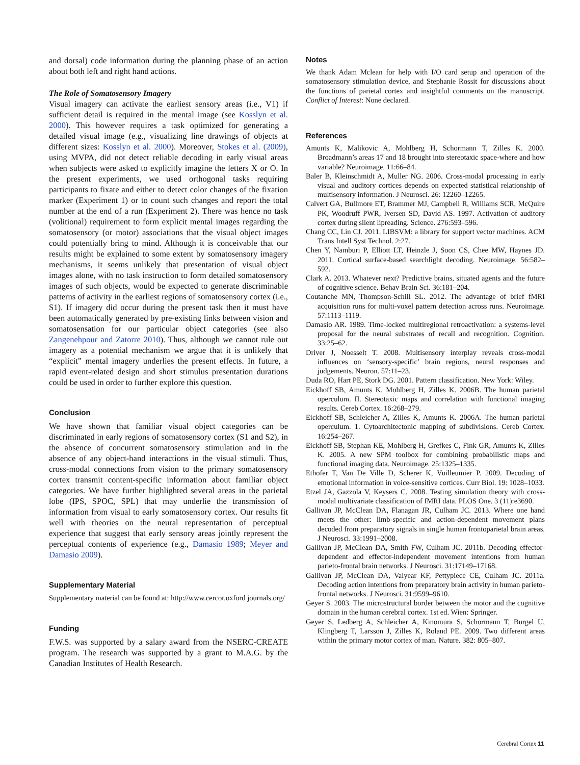and dorsal) code information during the planning phase of an action about both left and right hand actions.
The Role of Somatosensory Imagery
Visual imagery can activate the earliest sensory areas (i.e., V1) if sufficient detail is required in the mental image (see Kosslyn et al. 2000). This however requires a task optimized for generating a detailed visual image (e.g., visualizing line drawings of objects at different sizes: Kosslyn et al. 2000). Moreover, Stokes et al. (2009), using MVPA, did not detect reliable decoding in early visual areas when subjects were asked to explicitly imagine the letters X or O. In the present experiments, we used orthogonal tasks requiring participants to fixate and either to detect color changes of the fixation marker (Experiment 1) or to count such changes and report the total number at the end of a run (Experiment 2). There was hence no task (volitional) requirement to form explicit mental images regarding the somatosensory (or motor) associations that the visual object images could potentially bring to mind. Although it is conceivable that our results might be explained to some extent by somatosensory imagery mechanisms, it seems unlikely that presentation of visual object images alone, with no task instruction to form detailed somatosensory images of such objects, would be expected to generate discriminable patterns of activity in the earliest regions of somatosensory cortex (i.e., S1). If imagery did occur during the present task then it must have been automatically generated by pre-existing links between vision and somatosensation for our particular object categories (see also Zangenehpour and Zatorre 2010). Thus, although we cannot rule out imagery as a potential mechanism we argue that it is unlikely that “explicit” mental imagery underlies the present effects. In future, a rapid event-related design and short stimulus presentation durations could be used in order to further explore this question.
Conclusion
We have shown that familiar visual object categories can be discriminated in early regions of somatosensory cortex (S1 and S2), in the absence of concurrent somatosensory stimulation and in the absence of any object-hand interactions in the visual stimuli. Thus, cross-modal connections from vision to the primary somatosensory cortex transmit content-specific information about familiar object categories. We have further highlighted several areas in the parietal lobe (IPS, SPOC, SPL) that may underlie the transmission of information from visual to early somatosensory cortex. Our results fit well with theories on the neural representation of perceptual experience that suggest that early sensory areas jointly represent the perceptual contents of experience (e.g., Damasio 1989; Meyer and Damasio 2009).
Supplementary Material
Supplementary material can be found at: http://www.cercor.oxford journals.org/
Funding
F.W.S. was supported by a salary award from the NSERC-CREATE program. The research was supported by a grant to M.A.G. by the Canadian Institutes of Health Research.
Notes
We thank Adam Mclean for help with I/O card setup and operation of the somatosensory stimulation device, and Stephanie Rossit for discussions about the functions of parietal cortex and insightful comments on the manuscript. Conflict of Interest: None declared.
References
Amunts K, Malikovic A, Mohlberg H, Schormann T, Zilles K. 2000. Broadmann’s areas 17 and 18 brought into stereotaxic space-where and how variable? Neuroimage. 11:66–84.
Baler B, Kleinschmidt A, Muller NG. 2006. Cross-modal processing in early visual and auditory cortices depends on expected statistical relationship of multisensory information. J Neurosci. 26: 12260–12265.
Calvert GA, Bullmore ET, Brammer MJ, Campbell R, Williams SCR, McQuire PK, Woodruff PWR, Iversen SD, David AS. 1997. Activation of auditory cortex during silent lipreading. Science. 276:593–596.
Chang CC, Lin CJ. 2011. LIBSVM: a library for support vector machines. ACM Trans Intell Syst Technol. 2:27.
Chen Y, Namburi P, Elliott LT, Heinzle J, Soon CS, Chee MW, Haynes JD. 2011. Cortical surface-based searchlight decoding. Neuroimage. 56:582–592.
Clark A. 2013. Whatever next? Predictive brains, situated agents and the future of cognitive science. Behav Brain Sci. 36:181–204.
Coutanche MN, Thompson-Schill SL. 2012. The advantage of brief fMRI acquisition runs for multi-voxel pattern detection across runs. Neuroimage. 57:1113–1119.
Damasio AR. 1989. Time-locked multiregional retroactivation: a systems-level proposal for the neural substrates of recall and recognition. Cognition. 33:25–62.
Driver J, Noesselt T. 2008. Multisensory interplay reveals cross-modal influences on ‘sensory-specific’ brain regions, neural responses and judgements. Neuron. 57:11–23.
Duda RO, Hart PE, Stork DG. 2001. Pattern classification. New York: Wiley.
Eickhoff SB, Amunts K, Mohlberg H, Zilles K. 2006B. The human parietal operculum. II. Stereotaxic maps and correlation with functional imaging results. Cereb Cortex. 16:268–279.
Eickhoff SB, Schleicher A, Zilles K, Amunts K. 2006A. The human parietal operculum. 1. Cytoarchitectonic mapping of subdivisions. Cereb Cortex. 16:254–267.
Eickhoff SB, Stephan KE, Mohlberg H, Grefkes C, Fink GR, Amunts K, Zilles K. 2005. A new SPM toolbox for combining probabilistic maps and functional imaging data. Neuroimage. 25:1325–1335.
Ethofer T, Van De Ville D, Scherer K, Vuilleumier P. 2009. Decoding of emotional information in voice-sensitive cortices. Curr Biol. 19: 1028–1033.
Etzel JA, Gazzola V, Keysers C. 2008. Testing simulation theory with cross-modal multivariate classification of fMRI data. PLOS One. 3 (11):e3690.
Gallivan JP, McClean DA, Flanagan JR, Culham JC. 2013. Where one hand meets the other: limb-specific and action-dependent movement plans decoded from preparatory signals in single human frontoparietal brain areas. J Neurosci. 33:1991–2008.
Gallivan JP, McClean DA, Smith FW, Culham JC. 2011b. Decoding effector-dependent and effector-independent movement intentions from human parieto-frontal brain networks. J Neurosci. 31:17149–17168.
Gallivan JP, McClean DA, Valyear KF, Pettypiece CE, Culham JC. 2011a. Decoding action intentions from preparatory brain activity in human parieto-frontal networks. J Neurosci. 31:9599–9610.
Geyer S. 2003. The microstructural border between the motor and the cognitive domain in the human cerebral cortex. 1st ed. Wien: Springer.
Geyer S, Ledberg A, Schleicher A, Kinomura S, Schormann T, Burgel U, Klingberg T, Larsson J, Zilles K, Roland PE. 2009. Two different areas within the primary motor cortex of man. Nature. 382: 805–807.
Cerebral Cortex 11